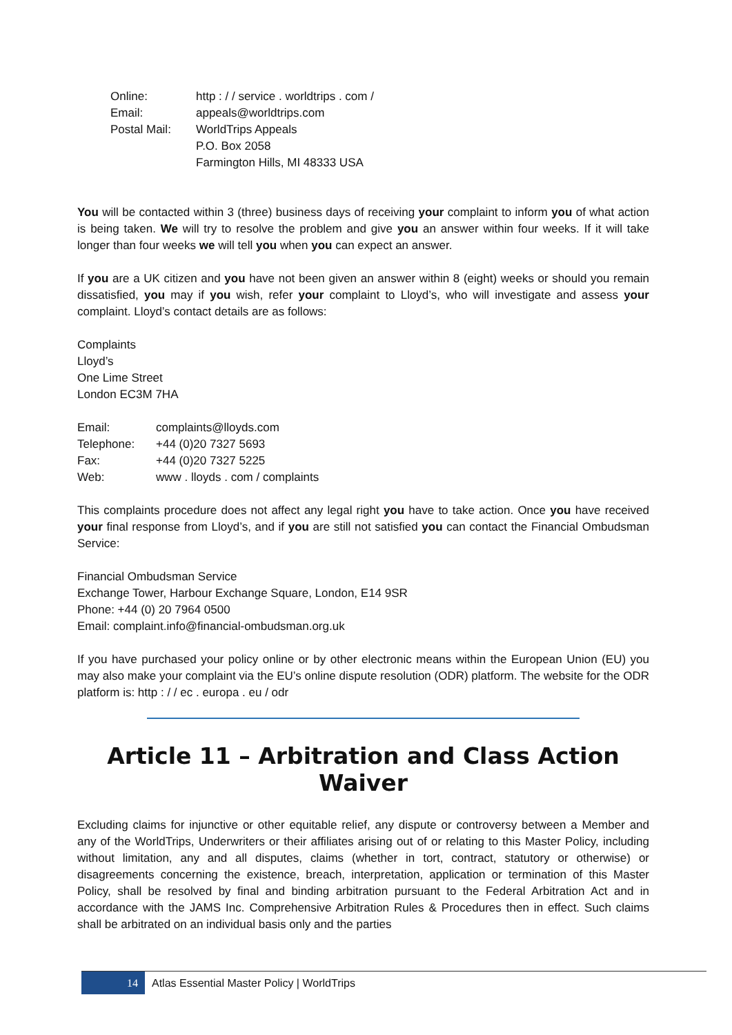| Online: | http : / / service . worldtrips . com / |
| Email: | appeals@worldtrips.com |
| Postal Mail: | WorldTrips Appeals P.O. Box 2058 Farmington Hills, MI 48333 USA |
You will be contacted within 3 (three) business days of receiving your complaint to inform you of what action is being taken. We will try to resolve the problem and give you an answer within four weeks. If it will take longer than four weeks we will tell you when you can expect an answer.
If you are a UK citizen and you have not been given an answer within 8 (eight) weeks or should you remain dissatisfied, you may if you wish, refer your complaint to Lloyd’s, who will investigate and assess your complaint. Lloyd’s contact details are as follows:
Complaints
Lloyd’s
One Lime Street
London EC3M 7HA
| Email: | complaints@lloyds.com |
| Telephone: | +44 (0)20 7327 5693 |
| Fax: | +44 (0)20 7327 5225 |
| Web: | www . lloyds . com / complaints |
This complaints procedure does not affect any legal right you have to take action. Once you have received your final response from Lloyd’s, and if you are still not satisfied you can contact the Financial Ombudsman Service:
Financial Ombudsman Service
Exchange Tower, Harbour Exchange Square, London, E14 9SR
Phone: +44 (0) 20 7964 0500
Email: complaint.info@financial-ombudsman.org.uk
If you have purchased your policy online or by other electronic means within the European Union (EU) you may also make your complaint via the EU’s online dispute resolution (ODR) platform. The website for the ODR platform is: http : / / ec . europa . eu / odr
Article 11 – Arbitration and Class Action Waiver
Excluding claims for injunctive or other equitable relief, any dispute or controversy between a Member and any of the WorldTrips, Underwriters or their affiliates arising out of or relating to this Master Policy, including without limitation, any and all disputes, claims (whether in tort, contract, statutory or otherwise) or disagreements concerning the existence, breach, interpretation, application or termination of this Master Policy, shall be resolved by final and binding arbitration pursuant to the Federal Arbitration Act and in accordance with the JAMS Inc. Comprehensive Arbitration Rules & Procedures then in effect. Such claims shall be arbitrated on an individual basis only and the parties
14
Atlas Essential Master Policy | WorldTrips